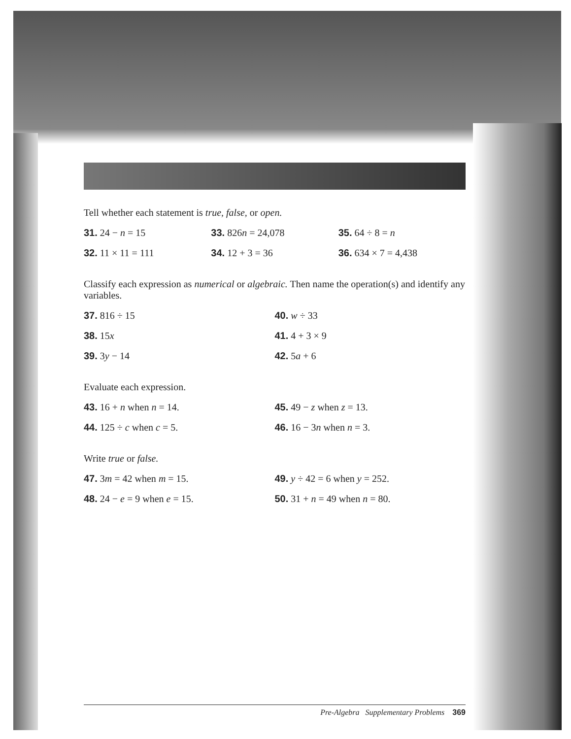Tell whether each statement is true, false, or open.
31. 24 − n = 15 33. 826n = 24,078 35. 64 ÷ 8 = n
32. 11 × 11 = 111 34. 12 + 3 = 36 36. 634 × 7 = 4,438
Classify each expression as numerical or algebraic. Then name the operation(s) and identify any variables.
37. 816 ÷ 15 40. w ÷ 33
38. 15x 41. 4 + 3 × 9
39. 3y − 14 42. 5a + 6
Evaluate each expression.
43. 16 + n when n = 14. 45. 49 − z when z = 13.
44. 125 ÷ c when c = 5. 46. 16 − 3n when n = 3.
Write true or false.
47. 3m = 42 when m = 15. 49. y ÷ 42 = 6 when y = 252.
48. 24 − e = 9 when e = 15. 50. 31 + n = 49 when n = 80.
Pre-Algebra Supplementary Problems 369